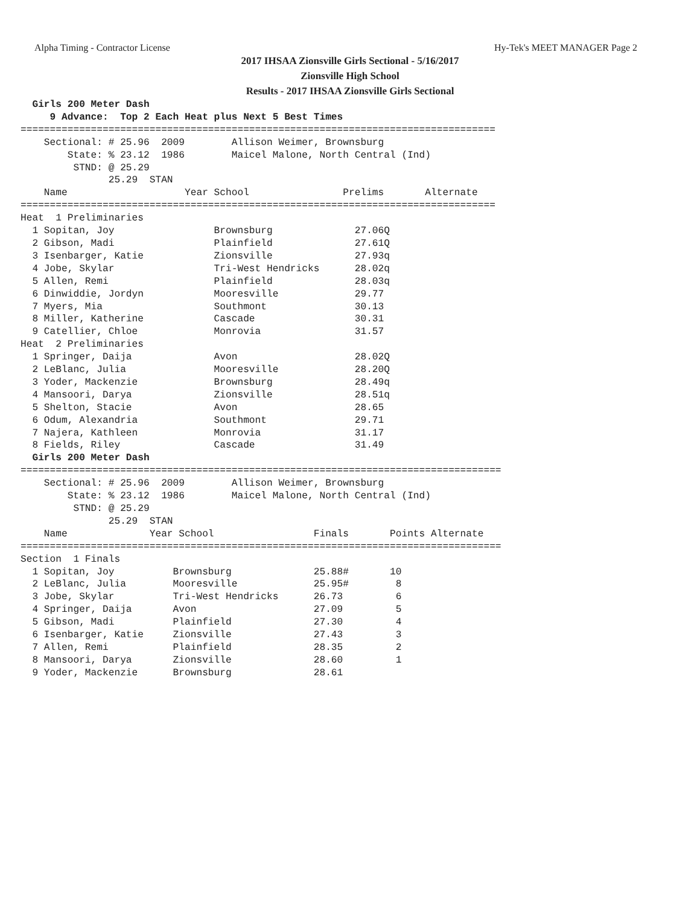Alpha Timing - Contractor License Hy-Tek's MEET MANAGER Page 2
2017 IHSAA Zionsville Girls Sectional - 5/16/2017
Zionsville High School
Results - 2017 IHSAA Zionsville Girls Sectional
  Girls 200 Meter Dash
     9 Advance:  Top 2 Each Heat plus Next 5 Best Times
=================================================================================
    Sectional: # 25.96  2009        Allison Weimer, Brownsburg
        State: % 23.12  1986        Maicel Malone, North Central (Ind)
         STND: @ 25.29
               25.29  STAN
    Name                    Year School                Prelims       Alternate
=================================================================================
Heat  1 Preliminaries
  1 Sopitan, Joy                 Brownsburg              27.06Q
  2 Gibson, Madi                 Plainfield              27.61Q
  3 Isenbarger, Katie            Zionsville              27.93q
  4 Jobe, Skylar                 Tri-West Hendricks      28.02q
  5 Allen, Remi                  Plainfield              28.03q
  6 Dinwiddie, Jordyn            Mooresville             29.77
  7 Myers, Mia                   Southmont               30.13
  8 Miller, Katherine            Cascade                 30.31
  9 Catellier, Chloe             Monrovia                31.57
Heat  2 Preliminaries
  1 Springer, Daija              Avon                    28.02Q
  2 LeBlanc, Julia               Mooresville             28.20Q
  3 Yoder, Mackenzie             Brownsburg              28.49q
  4 Mansoori, Darya              Zionsville              28.51q
  5 Shelton, Stacie              Avon                    28.65
  6 Odum, Alexandria             Southmont               29.71
  7 Najera, Kathleen             Monrovia                31.17
  8 Fields, Riley                Cascade                 31.49
  Girls 200 Meter Dash
==================================================================================
    Sectional: # 25.96  2009        Allison Weimer, Brownsburg
        State: % 23.12  1986        Maicel Malone, North Central (Ind)
         STND: @ 25.29
               25.29  STAN
    Name              Year School                 Finals       Points Alternate
==================================================================================
Section  1 Finals
  1 Sopitan, Joy          Brownsburg              25.88#       10
  2 LeBlanc, Julia        Mooresville             25.95#        8
  3 Jobe, Skylar          Tri-West Hendricks      26.73         6
  4 Springer, Daija       Avon                    27.09         5
  5 Gibson, Madi          Plainfield              27.30         4
  6 Isenbarger, Katie     Zionsville              27.43         3
  7 Allen, Remi           Plainfield              28.35         2
  8 Mansoori, Darya       Zionsville              28.60         1
  9 Yoder, Mackenzie      Brownsburg              28.61